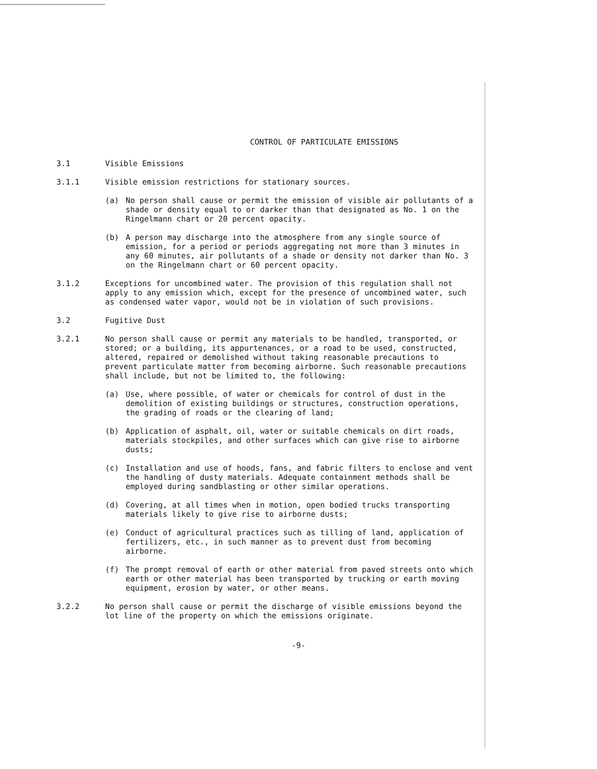CONTROL OF PARTICULATE EMISSIONS
3.1 Visible Emissions
3.1.1 Visible emission restrictions for stationary sources.
(a) No person shall cause or permit the emission of visible air pollutants of a shade or density equal to or darker than that designated as No. 1 on the Ringelmann chart or 20 percent opacity.
(b) A person may discharge into the atmosphere from any single source of emission, for a period or periods aggregating not more than 3 minutes in any 60 minutes, air pollutants of a shade or density not darker than No. 3 on the Ringelmann chart or 60 percent opacity.
3.1.2 Exceptions for uncombined water. The provision of this regulation shall not apply to any emission which, except for the presence of uncombined water, such as condensed water vapor, would not be in violation of such provisions.
3.2 Fugitive Dust
3.2.1 No person shall cause or permit any materials to be handled, transported, or stored; or a building, its appurtenances, or a road to be used, constructed, altered, repaired or demolished without taking reasonable precautions to prevent particulate matter from becoming airborne. Such reasonable precautions shall include, but not be limited to, the following:
(a) Use, where possible, of water or chemicals for control of dust in the demolition of existing buildings or structures, construction operations, the grading of roads or the clearing of land;
(b) Application of asphalt, oil, water or suitable chemicals on dirt roads, materials stockpiles, and other surfaces which can give rise to airborne dusts;
(c) Installation and use of hoods, fans, and fabric filters to enclose and vent the handling of dusty materials. Adequate containment methods shall be employed during sandblasting or other similar operations.
(d) Covering, at all times when in motion, open bodied trucks transporting materials likely to give rise to airborne dusts;
(e) Conduct of agricultural practices such as tilling of land, application of fertilizers, etc., in such manner as to prevent dust from becoming airborne.
(f) The prompt removal of earth or other material from paved streets onto which earth or other material has been transported by trucking or earth moving equipment, erosion by water, or other means.
3.2.2 No person shall cause or permit the discharge of visible emissions beyond the lot line of the property on which the emissions originate.
-9-